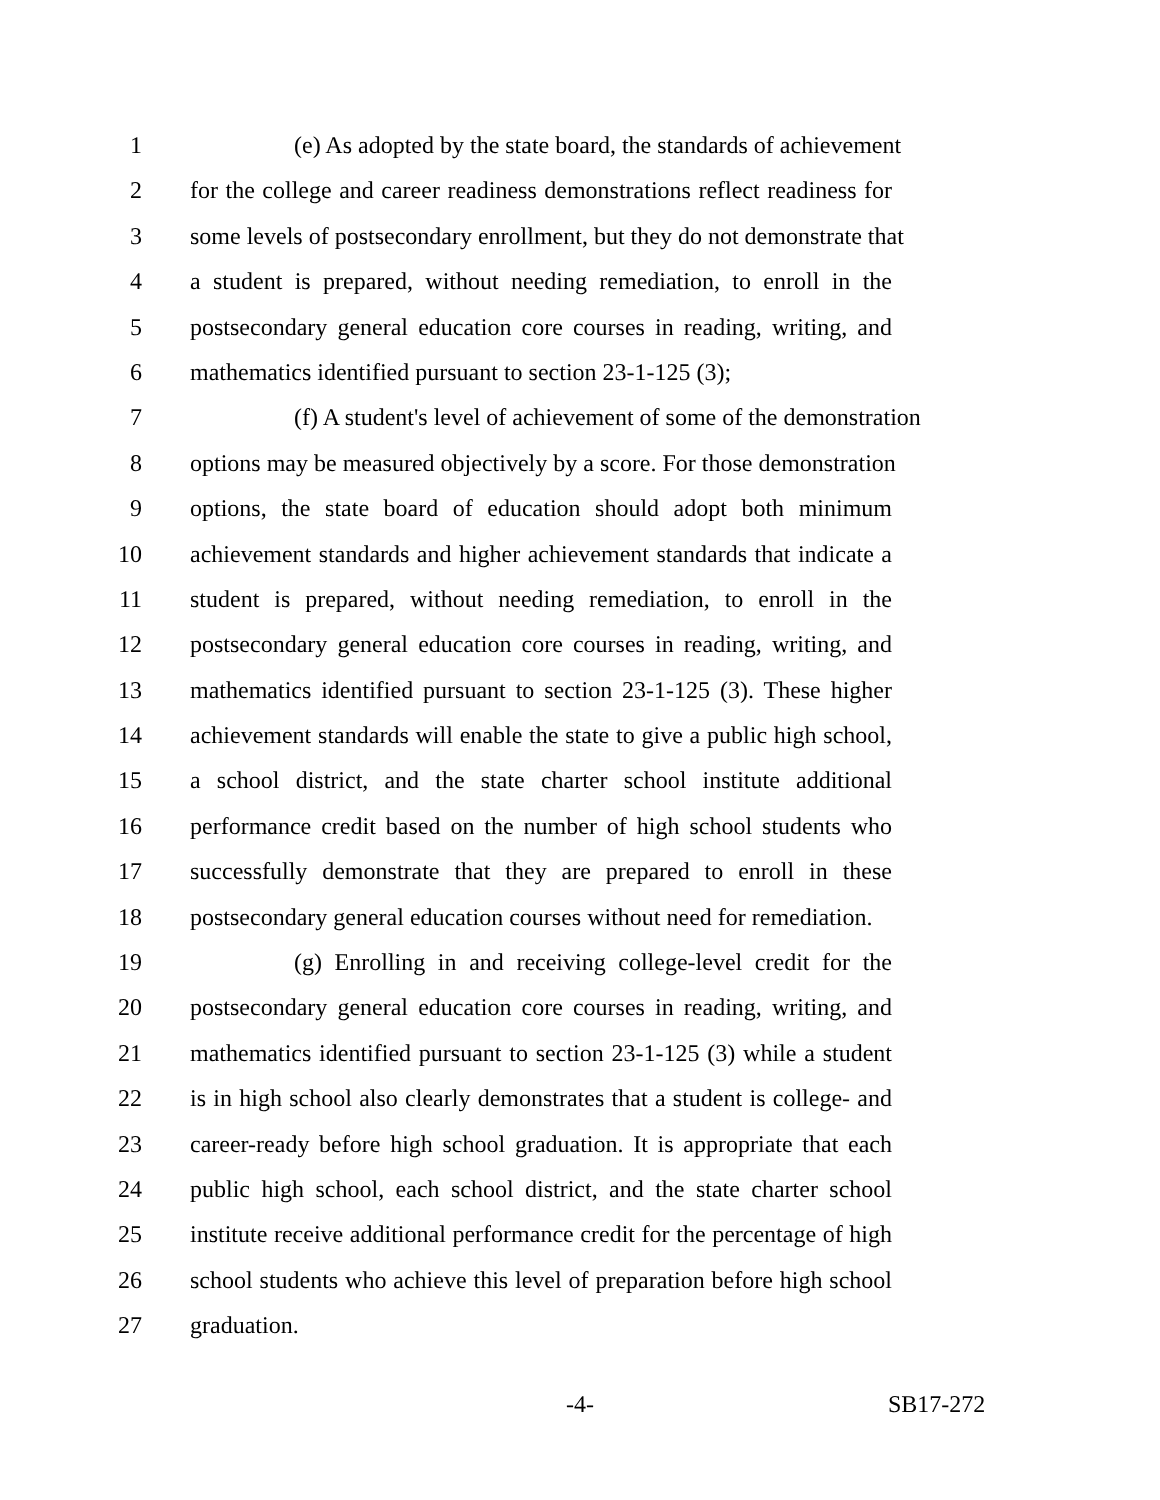1 (e) As adopted by the state board, the standards of achievement
2 for the college and career readiness demonstrations reflect readiness for
3 some levels of postsecondary enrollment, but they do not demonstrate that
4 a student is prepared, without needing remediation, to enroll in the
5 postsecondary general education core courses in reading, writing, and
6 mathematics identified pursuant to section 23-1-125 (3);
7 (f) A student's level of achievement of some of the demonstration
8 options may be measured objectively by a score. For those demonstration
9 options, the state board of education should adopt both minimum
10 achievement standards and higher achievement standards that indicate a
11 student is prepared, without needing remediation, to enroll in the
12 postsecondary general education core courses in reading, writing, and
13 mathematics identified pursuant to section 23-1-125 (3). These higher
14 achievement standards will enable the state to give a public high school,
15 a school district, and the state charter school institute additional
16 performance credit based on the number of high school students who
17 successfully demonstrate that they are prepared to enroll in these
18 postsecondary general education courses without need for remediation.
19 (g) Enrolling in and receiving college-level credit for the
20 postsecondary general education core courses in reading, writing, and
21 mathematics identified pursuant to section 23-1-125 (3) while a student
22 is in high school also clearly demonstrates that a student is college- and
23 career-ready before high school graduation. It is appropriate that each
24 public high school, each school district, and the state charter school
25 institute receive additional performance credit for the percentage of high
26 school students who achieve this level of preparation before high school
27 graduation.
-4- SB17-272